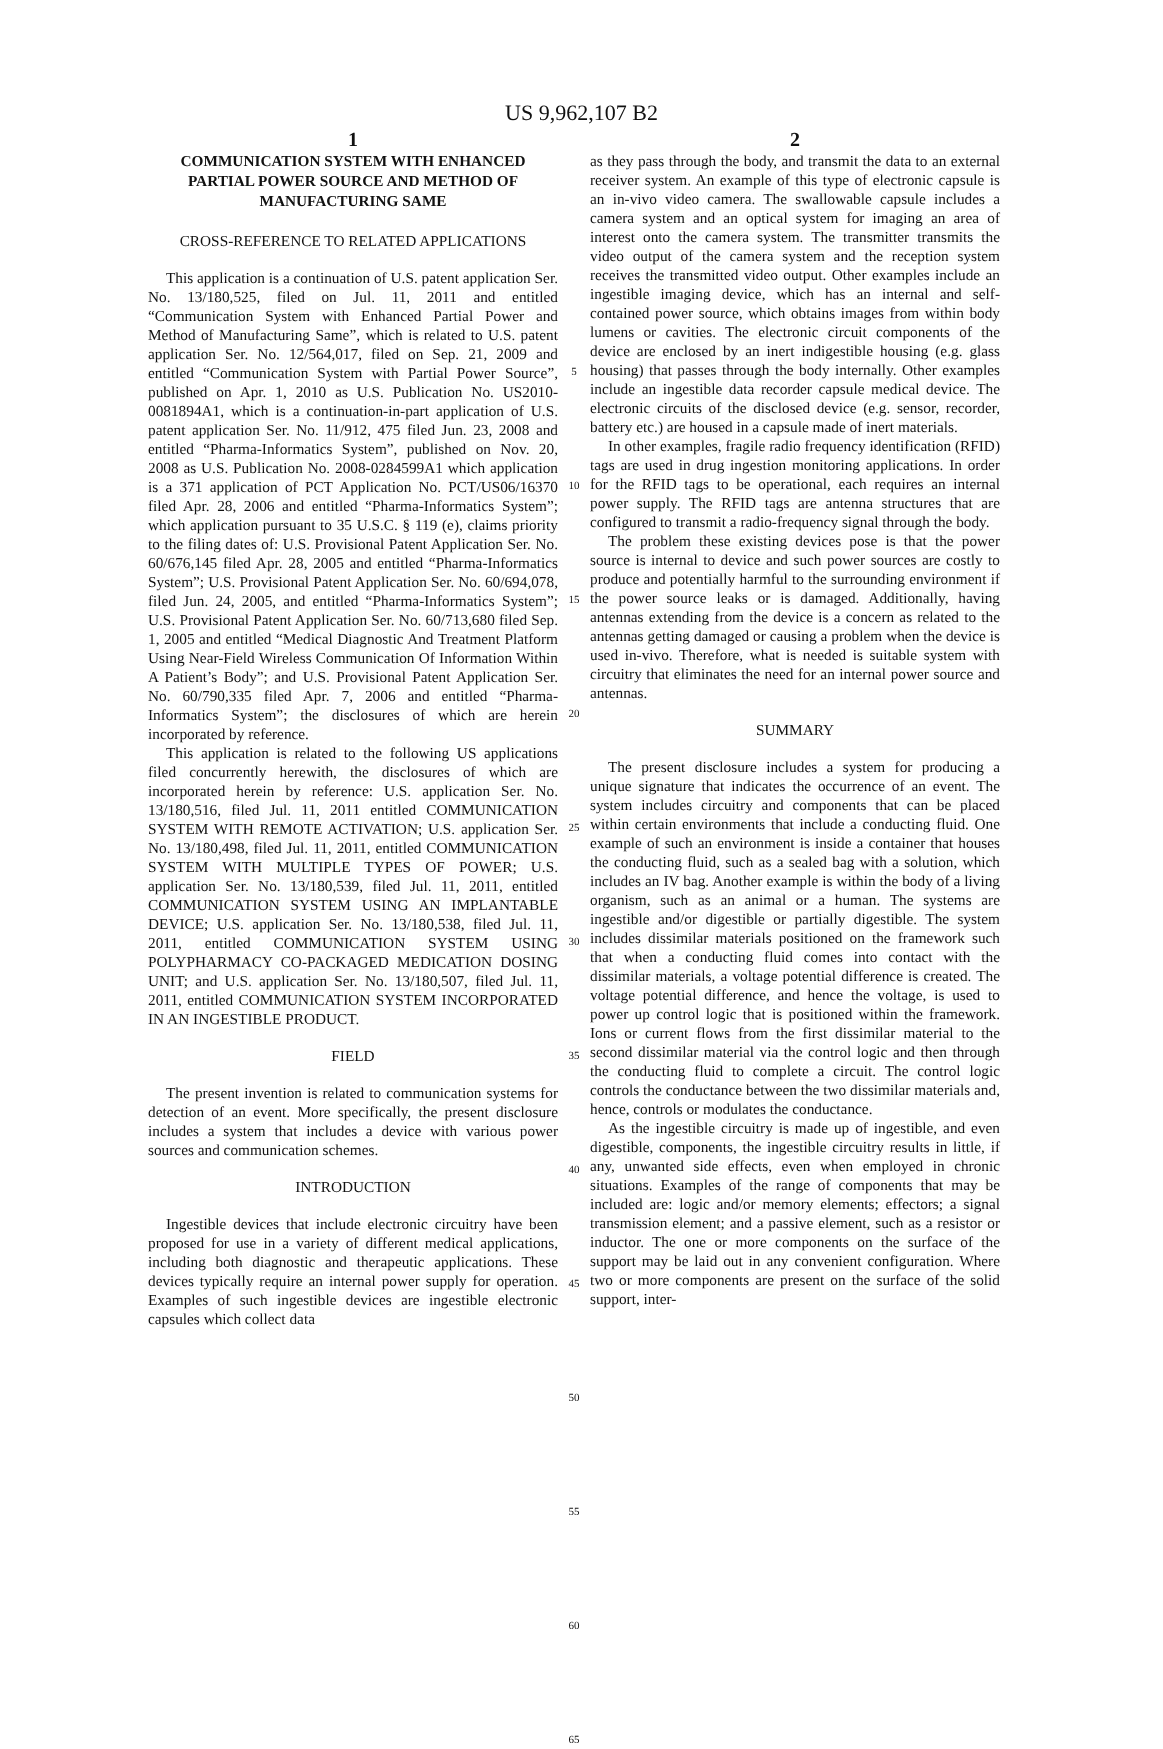US 9,962,107 B2
1
COMMUNICATION SYSTEM WITH ENHANCED PARTIAL POWER SOURCE AND METHOD OF MANUFACTURING SAME
CROSS-REFERENCE TO RELATED APPLICATIONS
This application is a continuation of U.S. patent application Ser. No. 13/180,525, filed on Jul. 11, 2011 and entitled “Communication System with Enhanced Partial Power and Method of Manufacturing Same”, which is related to U.S. patent application Ser. No. 12/564,017, filed on Sep. 21, 2009 and entitled “Communication System with Partial Power Source”, published on Apr. 1, 2010 as U.S. Publication No. US2010-0081894A1, which is a continuation-in-part application of U.S. patent application Ser. No. 11/912, 475 filed Jun. 23, 2008 and entitled “Pharma-Informatics System”, published on Nov. 20, 2008 as U.S. Publication No. 2008-0284599A1 which application is a 371 application of PCT Application No. PCT/US06/16370 filed Apr. 28, 2006 and entitled “Pharma-Informatics System”; which application pursuant to 35 U.S.C. § 119 (e), claims priority to the filing dates of: U.S. Provisional Patent Application Ser. No. 60/676,145 filed Apr. 28, 2005 and entitled “Pharma-Informatics System”; U.S. Provisional Patent Application Ser. No. 60/694,078, filed Jun. 24, 2005, and entitled “Pharma-Informatics System”; U.S. Provisional Patent Application Ser. No. 60/713,680 filed Sep. 1, 2005 and entitled “Medical Diagnostic And Treatment Platform Using Near-Field Wireless Communication Of Information Within A Patient’s Body”; and U.S. Provisional Patent Application Ser. No. 60/790,335 filed Apr. 7, 2006 and entitled “Pharma-Informatics System”; the disclosures of which are herein incorporated by reference.
This application is related to the following US applications filed concurrently herewith, the disclosures of which are incorporated herein by reference: U.S. application Ser. No. 13/180,516, filed Jul. 11, 2011 entitled COMMUNICATION SYSTEM WITH REMOTE ACTIVATION; U.S. application Ser. No. 13/180,498, filed Jul. 11, 2011, entitled COMMUNICATION SYSTEM WITH MULTIPLE TYPES OF POWER; U.S. application Ser. No. 13/180,539, filed Jul. 11, 2011, entitled COMMUNICATION SYSTEM USING AN IMPLANTABLE DEVICE; U.S. application Ser. No. 13/180,538, filed Jul. 11, 2011, entitled COMMUNICATION SYSTEM USING POLYPHARMACY CO-PACKAGED MEDICATION DOSING UNIT; and U.S. application Ser. No. 13/180,507, filed Jul. 11, 2011, entitled COMMUNICATION SYSTEM INCORPORATED IN AN INGESTIBLE PRODUCT.
FIELD
The present invention is related to communication systems for detection of an event. More specifically, the present disclosure includes a system that includes a device with various power sources and communication schemes.
INTRODUCTION
Ingestible devices that include electronic circuitry have been proposed for use in a variety of different medical applications, including both diagnostic and therapeutic applications. These devices typically require an internal power supply for operation. Examples of such ingestible devices are ingestible electronic capsules which collect data
5
10
15
20
25
30
35
40
45
50
55
60
65
2
as they pass through the body, and transmit the data to an external receiver system. An example of this type of electronic capsule is an in-vivo video camera. The swallowable capsule includes a camera system and an optical system for imaging an area of interest onto the camera system. The transmitter transmits the video output of the camera system and the reception system receives the transmitted video output. Other examples include an ingestible imaging device, which has an internal and self-contained power source, which obtains images from within body lumens or cavities. The electronic circuit components of the device are enclosed by an inert indigestible housing (e.g. glass housing) that passes through the body internally. Other examples include an ingestible data recorder capsule medical device. The electronic circuits of the disclosed device (e.g. sensor, recorder, battery etc.) are housed in a capsule made of inert materials.
In other examples, fragile radio frequency identification (RFID) tags are used in drug ingestion monitoring applications. In order for the RFID tags to be operational, each requires an internal power supply. The RFID tags are antenna structures that are configured to transmit a radio-frequency signal through the body.
The problem these existing devices pose is that the power source is internal to device and such power sources are costly to produce and potentially harmful to the surrounding environment if the power source leaks or is damaged. Additionally, having antennas extending from the device is a concern as related to the antennas getting damaged or causing a problem when the device is used in-vivo. Therefore, what is needed is suitable system with circuitry that eliminates the need for an internal power source and antennas.
SUMMARY
The present disclosure includes a system for producing a unique signature that indicates the occurrence of an event. The system includes circuitry and components that can be placed within certain environments that include a conducting fluid. One example of such an environment is inside a container that houses the conducting fluid, such as a sealed bag with a solution, which includes an IV bag. Another example is within the body of a living organism, such as an animal or a human. The systems are ingestible and/or digestible or partially digestible. The system includes dissimilar materials positioned on the framework such that when a conducting fluid comes into contact with the dissimilar materials, a voltage potential difference is created. The voltage potential difference, and hence the voltage, is used to power up control logic that is positioned within the framework. Ions or current flows from the first dissimilar material to the second dissimilar material via the control logic and then through the conducting fluid to complete a circuit. The control logic controls the conductance between the two dissimilar materials and, hence, controls or modulates the conductance.
As the ingestible circuitry is made up of ingestible, and even digestible, components, the ingestible circuitry results in little, if any, unwanted side effects, even when employed in chronic situations. Examples of the range of components that may be included are: logic and/or memory elements; effectors; a signal transmission element; and a passive element, such as a resistor or inductor. The one or more components on the surface of the support may be laid out in any convenient configuration. Where two or more components are present on the surface of the solid support, inter-